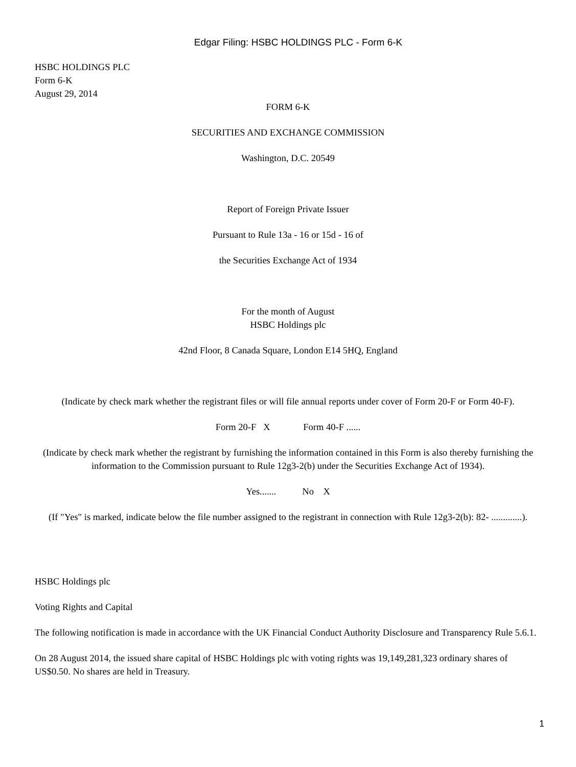Edgar Filing: HSBC HOLDINGS PLC - Form 6-K
HSBC HOLDINGS PLC
Form 6-K
August 29, 2014
FORM 6-K
SECURITIES AND EXCHANGE COMMISSION
Washington, D.C. 20549
Report of Foreign Private Issuer
Pursuant to Rule 13a - 16 or 15d - 16 of
the Securities Exchange Act of 1934
For the month of August
HSBC Holdings plc
42nd Floor, 8 Canada Square, London E14 5HQ, England
(Indicate by check mark whether the registrant files or will file annual reports under cover of Form 20-F or Form 40-F).
Form 20-F X Form 40-F ......
(Indicate by check mark whether the registrant by furnishing the information contained in this Form is also thereby furnishing the information to the Commission pursuant to Rule 12g3-2(b) under the Securities Exchange Act of 1934).
Yes....... No X
(If "Yes" is marked, indicate below the file number assigned to the registrant in connection with Rule 12g3-2(b): 82- .............).
HSBC Holdings plc
Voting Rights and Capital
The following notification is made in accordance with the UK Financial Conduct Authority Disclosure and Transparency Rule 5.6.1.
On 28 August 2014, the issued share capital of HSBC Holdings plc with voting rights was 19,149,281,323 ordinary shares of US$0.50. No shares are held in Treasury.
1